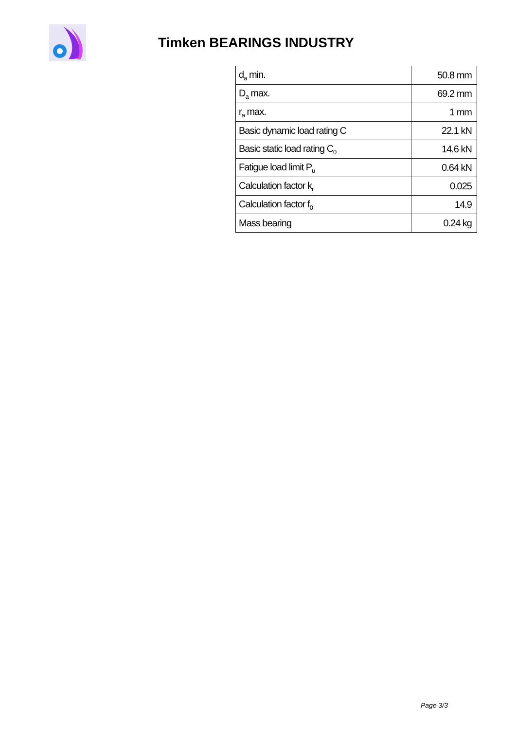Timken BEARINGS INDUSTRY
| d<sub>a</sub> min. | 50.8 mm |
| D<sub>a</sub> max. | 69.2 mm |
| r<sub>a</sub> max. | 1 mm |
| Basic dynamic load rating C | 22.1 kN |
| Basic static load rating C<sub>0</sub> | 14.6 kN |
| Fatigue load limit P<sub>u</sub> | 0.64 kN |
| Calculation factor k<sub>r</sub> | 0.025 |
| Calculation factor f<sub>0</sub> | 14.9 |
| Mass bearing | 0.24 kg |
Page 3/3